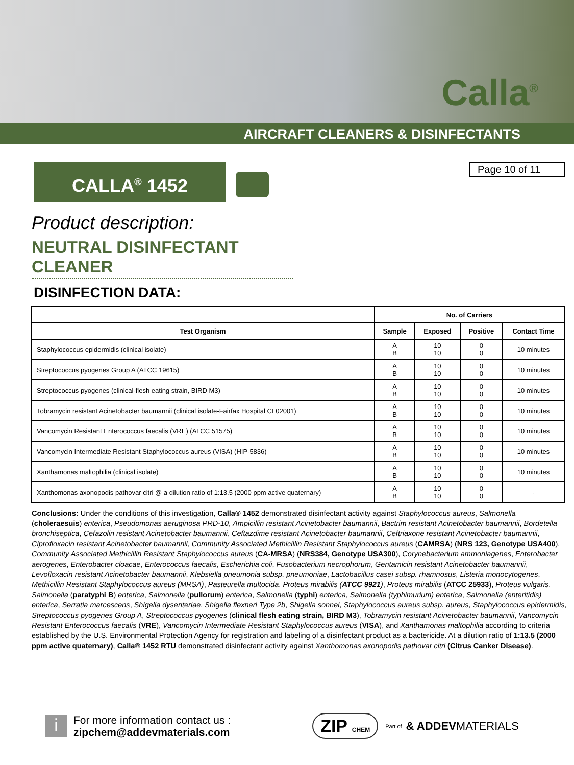Calla<sup>®</sup>
AIRCRAFT CLEANERS & DISINFECTANTS
CALLA<sup>®</sup> 1452
Page 10 of 11
Product description:
NEUTRAL DISINFECTANT CLEANER
DISINFECTION DATA:
| | No. of Carriers | | | |
| --- | --- | --- | --- | --- |
| Test Organism | Sample | Exposed | Positive | Contact Time |
| Staphylococcus epidermidis (clinical isolate) | A B | 10 10 | 0 0 | 10 minutes |
| Streptococcus pyogenes Group A (ATCC 19615) | A B | 10 10 | 0 0 | 10 minutes |
| Streptococcus pyogenes (clinical-flesh eating strain, BIRD M3) | A B | 10 10 | 0 0 | 10 minutes |
| Tobramycin resistant Acinetobacter baumannii (clinical isolate-Fairfax Hospital CI 02001) | A B | 10 10 | 0 0 | 10 minutes |
| Vancomycin Resistant Enterococcus faecalis (VRE) (ATCC 51575) | A B | 10 10 | 0 0 | 10 minutes |
| Vancomycin Intermediate Resistant Staphylococcus aureus (VISA) (HIP-5836) | A B | 10 10 | 0 0 | 10 minutes |
| Xanthamonas maltophilia (clinical isolate) | A B | 10 10 | 0 0 | 10 minutes |
| Xanthomonas axonopodis pathovar citri @ a dilution ratio of 1:13.5 (2000 ppm active quaternary) | A B | 10 10 | 0 0 | - |
Conclusions: Under the conditions of this investigation, Calla® 1452 demonstrated disinfectant activity against Staphylococcus aureus, Salmonella (choleraesuis) enterica, Pseudomonas aeruginosa PRD-10, Ampicillin resistant Acinetobacter baumannii, Bactrim resistant Acinetobacter baumannii, Bordetella bronchiseptica, Cefazolin resistant Acinetobacter baumannii, Ceftazdime resistant Acinetobacter baumannii, Ceftriaxone resistant Acinetobacter baumannii, Ciprofloxacin resistant Acinetobacter baumannii, Community Associated Methicillin Resistant Staphylococcus aureus (CAMRSA) (NRS 123, Genotype USA400), Community Associated Methicillin Resistant Staphylococcus aureus (CA-MRSA) (NRS384, Genotype USA300), Corynebacterium ammoniagenes, Enterobacter aerogenes, Enterobacter cloacae, Enterococcus faecalis, Escherichia coli, Fusobacterium necrophorum, Gentamicin resistant Acinetobacter baumannii, Levofloxacin resistant Acinetobacter baumannii, Klebsiella pneumonia subsp. pneumoniae, Lactobacillus casei subsp. rhamnosus, Listeria monocytogenes, Methicillin Resistant Staphylococcus aureus (MRSA), Pasteurella multocida, Proteus mirabilis (ATCC 9921), Proteus mirabilis (ATCC 25933), Proteus vulgaris, Salmonella (paratyphi B) enterica, Salmonella (pullorum) enterica, Salmonella (typhi) enterica, Salmonella (typhimurium) enterica, Salmonella (enteritidis) enterica, Serratia marcescens, Shigella dysenteriae, Shigella flexneri Type 2b, Shigella sonnei, Staphylococcus aureus subsp. aureus, Staphylococcus epidermidis, Streptococcus pyogenes Group A, Streptococcus pyogenes (clinical flesh eating strain, BIRD M3), Tobramycin resistant Acinetobacter baumannii, Vancomycin Resistant Enterococcus faecalis (VRE), Vancomycin Intermediate Resistant Staphylococcus aureus (VISA), and Xanthamonas maltophilia according to criteria established by the U.S. Environmental Protection Agency for registration and labeling of a disinfectant product as a bactericide. At a dilution ratio of 1:13.5 (2000 ppm active quaternary), Calla® 1452 RTU demonstrated disinfectant activity against Xanthomonas axonopodis pathovar citri (Citrus Canker Disease).
i
For more information contact us :
zipchem@addevmaterials.com
ZIP CHEM
Part of
& ADDEVMATERIALS